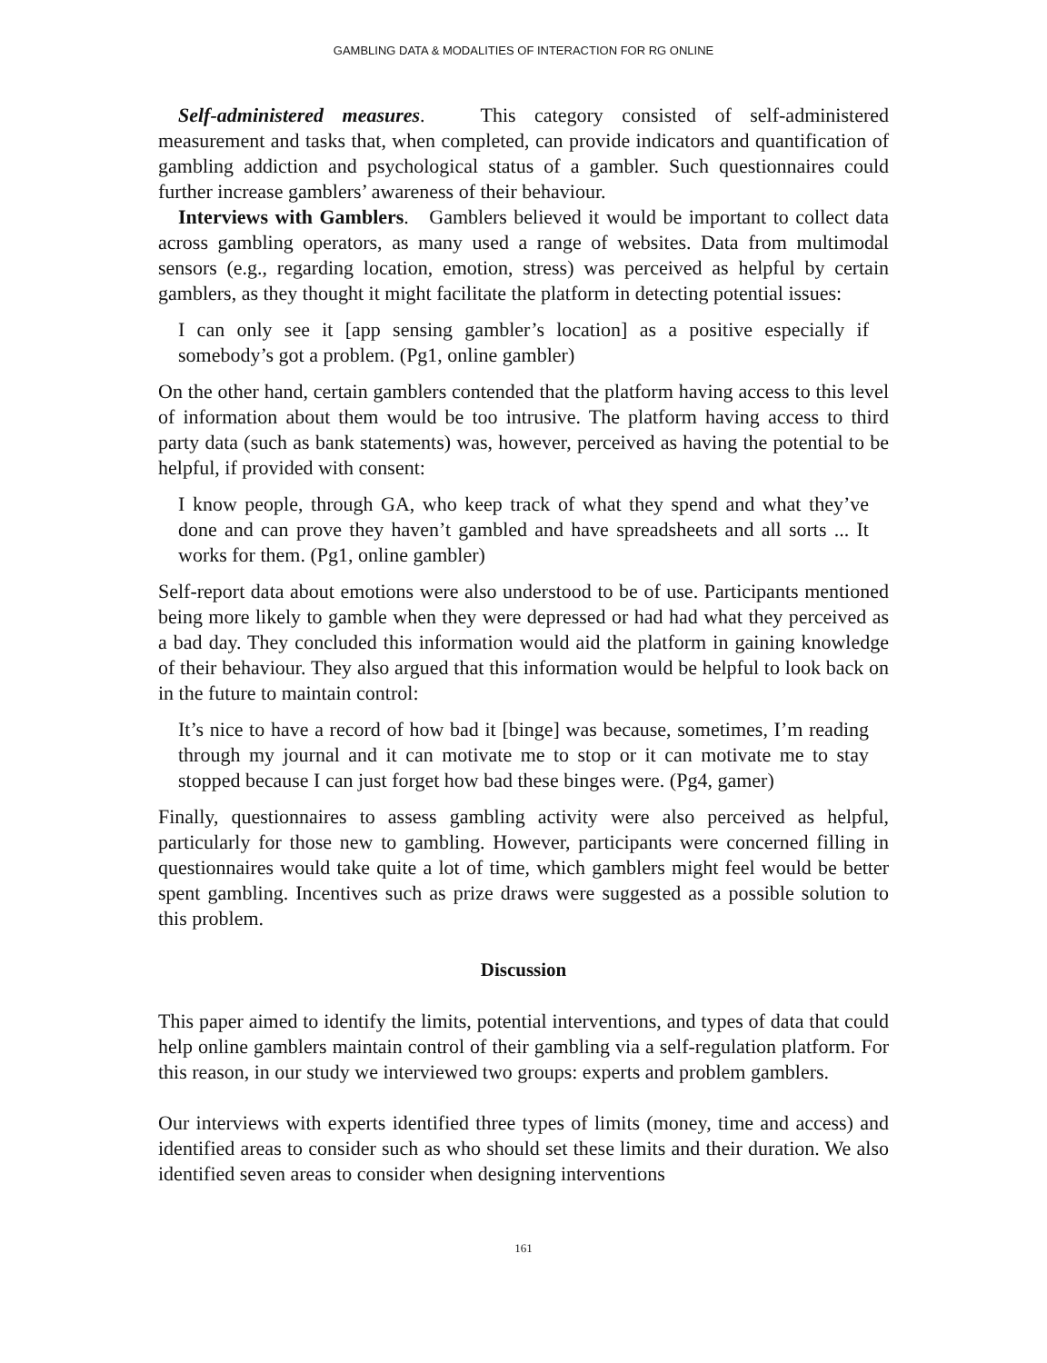GAMBLING DATA & MODALITIES OF INTERACTION FOR RG ONLINE
Self-administered measures. This category consisted of self-administered measurement and tasks that, when completed, can provide indicators and quantification of gambling addiction and psychological status of a gambler. Such questionnaires could further increase gamblers’ awareness of their behaviour.
Interviews with Gamblers. Gamblers believed it would be important to collect data across gambling operators, as many used a range of websites. Data from multimodal sensors (e.g., regarding location, emotion, stress) was perceived as helpful by certain gamblers, as they thought it might facilitate the platform in detecting potential issues:
I can only see it [app sensing gambler’s location] as a positive especially if somebody’s got a problem. (Pg1, online gambler)
On the other hand, certain gamblers contended that the platform having access to this level of information about them would be too intrusive. The platform having access to third party data (such as bank statements) was, however, perceived as having the potential to be helpful, if provided with consent:
I know people, through GA, who keep track of what they spend and what they’ve done and can prove they haven’t gambled and have spreadsheets and all sorts ... It works for them. (Pg1, online gambler)
Self-report data about emotions were also understood to be of use. Participants mentioned being more likely to gamble when they were depressed or had had what they perceived as a bad day. They concluded this information would aid the platform in gaining knowledge of their behaviour. They also argued that this information would be helpful to look back on in the future to maintain control:
It’s nice to have a record of how bad it [binge] was because, sometimes, I’m reading through my journal and it can motivate me to stop or it can motivate me to stay stopped because I can just forget how bad these binges were. (Pg4, gamer)
Finally, questionnaires to assess gambling activity were also perceived as helpful, particularly for those new to gambling. However, participants were concerned filling in questionnaires would take quite a lot of time, which gamblers might feel would be better spent gambling. Incentives such as prize draws were suggested as a possible solution to this problem.
Discussion
This paper aimed to identify the limits, potential interventions, and types of data that could help online gamblers maintain control of their gambling via a self-regulation platform. For this reason, in our study we interviewed two groups: experts and problem gamblers.
Our interviews with experts identified three types of limits (money, time and access) and identified areas to consider such as who should set these limits and their duration. We also identified seven areas to consider when designing interventions
161